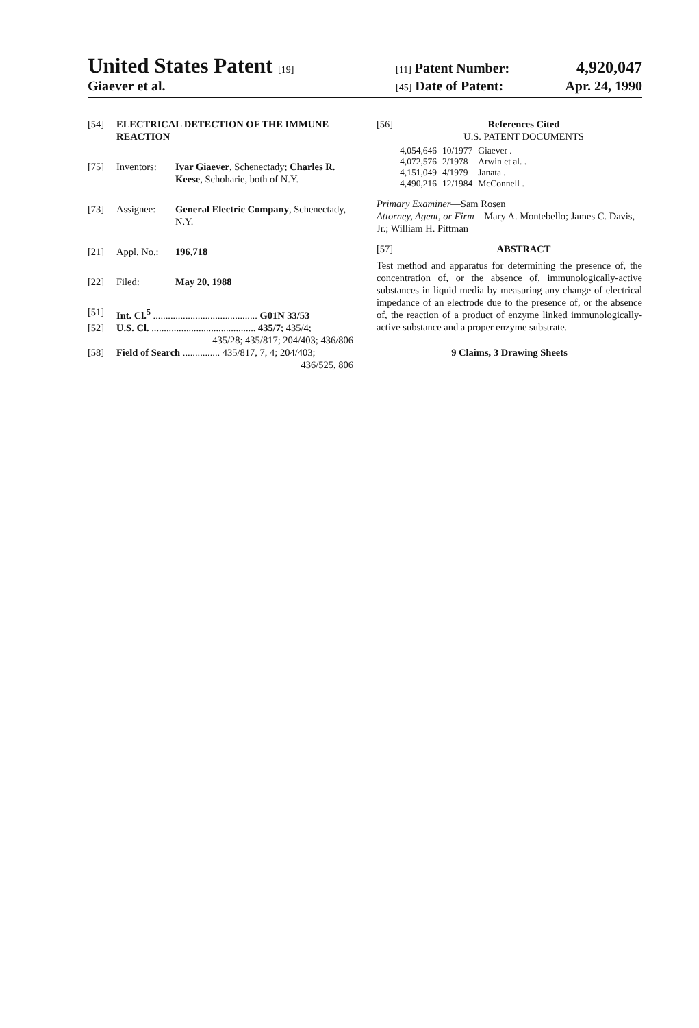United States Patent [19] [11] Patent Number: 4,920,047
Giaever et al. [45] Date of Patent: Apr. 24, 1990
[54] ELECTRICAL DETECTION OF THE IMMUNE REACTION
[75] Inventors: Ivar Giaever, Schenectady; Charles R. Keese, Schoharie, both of N.Y.
[73] Assignee: General Electric Company, Schenectady, N.Y.
[21] Appl. No.: 196,718
[22] Filed: May 20, 1988
[51] Int. Cl.<sup>5</sup> .......................................... G01N 33/53
[52] U.S. Cl. .......................................... 435/7; 435/4;
435/28; 435/817; 204/403; 436/806
[58] Field of Search ............... 435/817, 7, 4; 204/403;
436/525, 806
[56] References Cited
U.S. PATENT DOCUMENTS
| 4,054,646 | 10/1977 | Giaever . |
| 4,072,576 | 2/1978 | Arwin et al. . |
| 4,151,049 | 4/1979 | Janata . |
| 4,490,216 | 12/1984 | McConnell . |
Primary Examiner—Sam Rosen
Attorney, Agent, or Firm—Mary A. Montebello; James C. Davis, Jr.; William H. Pittman
[57] ABSTRACT
Test method and apparatus for determining the presence of, the concentration of, or the absence of, immunologically-active substances in liquid media by measuring any change of electrical impedance of an electrode due to the presence of, or the absence of, the reaction of a product of enzyme linked immunologically-active substance and a proper enzyme substrate.
9 Claims, 3 Drawing Sheets